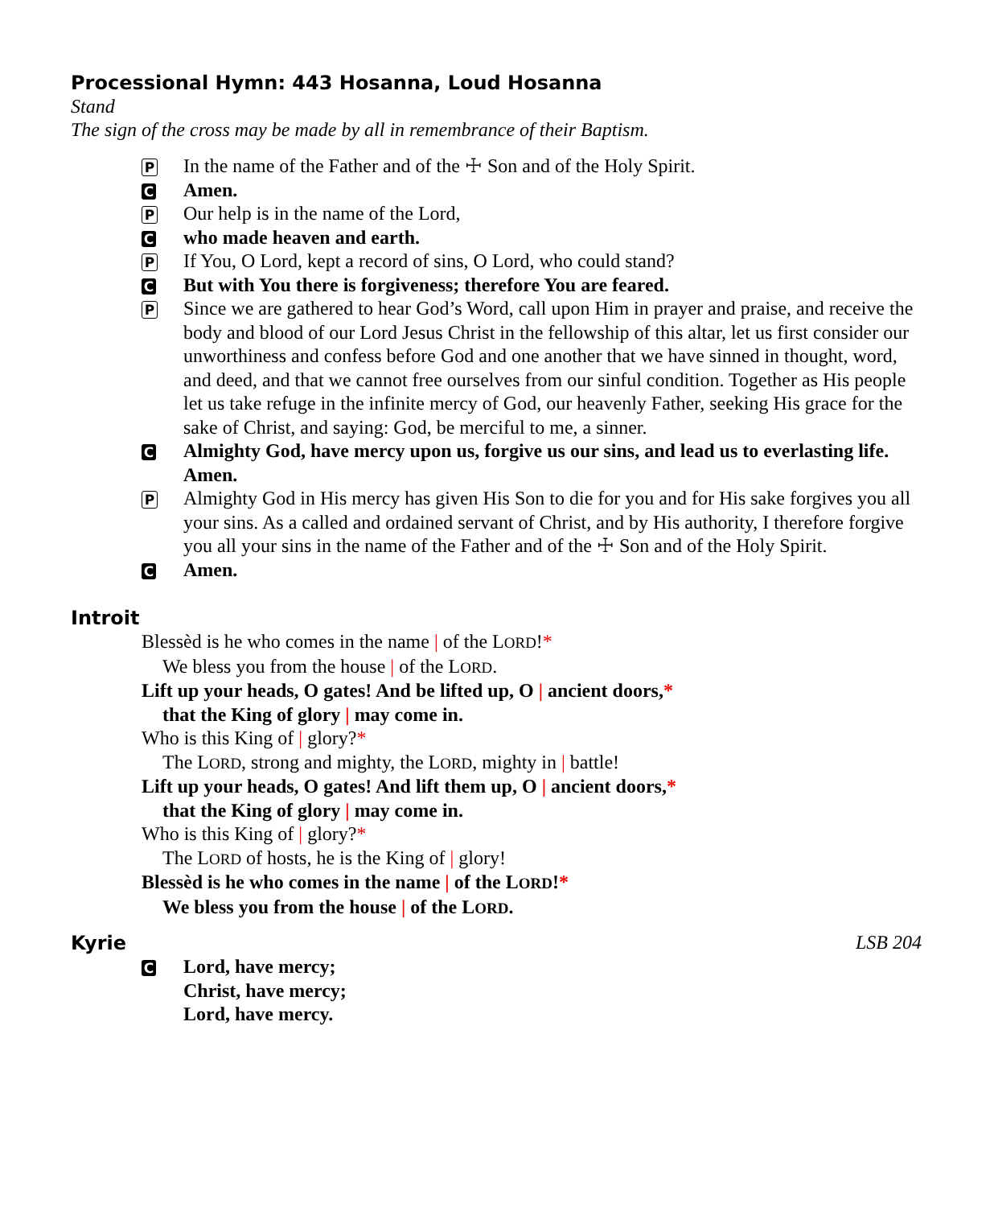Processional Hymn: 443 Hosanna, Loud Hosanna
Stand
The sign of the cross may be made by all in remembrance of their Baptism.
P In the name of the Father and of the ☩ Son and of the Holy Spirit.
C Amen.
P Our help is in the name of the Lord,
Cwho made heaven and earth.
P If You, O Lord, kept a record of sins, O Lord, who could stand?
C But with You there is forgiveness; therefore You are feared.
P Since we are gathered to hear God’s Word, call upon Him in prayer and praise, and receive the body and blood of our Lord Jesus Christ in the fellowship of this altar, let us first consider our unworthiness and confess before God and one another that we have sinned in thought, word, and deed, and that we cannot free ourselves from our sinful condition. Together as His people let us take refuge in the infinite mercy of God, our heavenly Father, seeking His grace for the sake of Christ, and saying: God, be merciful to me, a sinner.
C Almighty God, have mercy upon us, forgive us our sins, and lead us to everlasting life. Amen.
P Almighty God in His mercy has given His Son to die for you and for His sake forgives you all your sins. As a called and ordained servant of Christ, and by His authority, I therefore forgive you all your sins in the name of the Father and of the ☩ Son and of the Holy Spirit.
C Amen.
Introit
Blessèd is he who comes in the name | of the LORD!*
We bless you from the house | of the LORD.
Lift up your heads, O gates! And be lifted up, O | ancient doors,*
that the King of glory | may come in.
Who is this King of | glory?*
The LORD, strong and mighty, the LORD, mighty in | battle!
Lift up your heads, O gates! And lift them up, O | ancient doors,*
that the King of glory | may come in.
Who is this King of | glory?*
The LORD of hosts, he is the King of | glory!
Blessèd is he who comes in the name | of the LORD!*
We bless you from the house | of the LORD.
Kyrie
LSB 204
C Lord, have mercy;
Christ, have mercy;
Lord, have mercy.